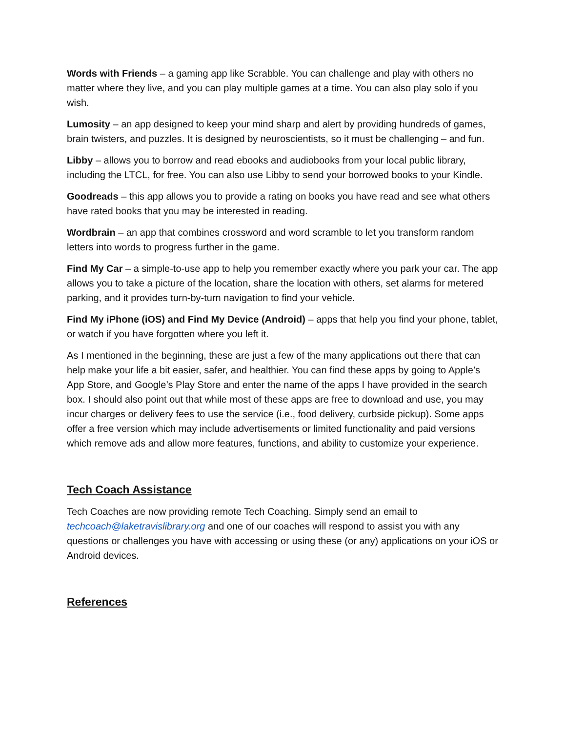Words with Friends – a gaming app like Scrabble. You can challenge and play with others no matter where they live, and you can play multiple games at a time. You can also play solo if you wish.
Lumosity – an app designed to keep your mind sharp and alert by providing hundreds of games, brain twisters, and puzzles. It is designed by neuroscientists, so it must be challenging – and fun.
Libby – allows you to borrow and read ebooks and audiobooks from your local public library, including the LTCL, for free. You can also use Libby to send your borrowed books to your Kindle.
Goodreads – this app allows you to provide a rating on books you have read and see what others have rated books that you may be interested in reading.
Wordbrain – an app that combines crossword and word scramble to let you transform random letters into words to progress further in the game.
Find My Car – a simple-to-use app to help you remember exactly where you park your car. The app allows you to take a picture of the location, share the location with others, set alarms for metered parking, and it provides turn-by-turn navigation to find your vehicle.
Find My iPhone (iOS) and Find My Device (Android) – apps that help you find your phone, tablet, or watch if you have forgotten where you left it.
As I mentioned in the beginning, these are just a few of the many applications out there that can help make your life a bit easier, safer, and healthier. You can find these apps by going to Apple’s App Store, and Google’s Play Store and enter the name of the apps I have provided in the search box. I should also point out that while most of these apps are free to download and use, you may incur charges or delivery fees to use the service (i.e., food delivery, curbside pickup). Some apps offer a free version which may include advertisements or limited functionality and paid versions which remove ads and allow more features, functions, and ability to customize your experience.
Tech Coach Assistance
Tech Coaches are now providing remote Tech Coaching. Simply send an email to techcoach@laketravislibrary.org and one of our coaches will respond to assist you with any questions or challenges you have with accessing or using these (or any) applications on your iOS or Android devices.
References